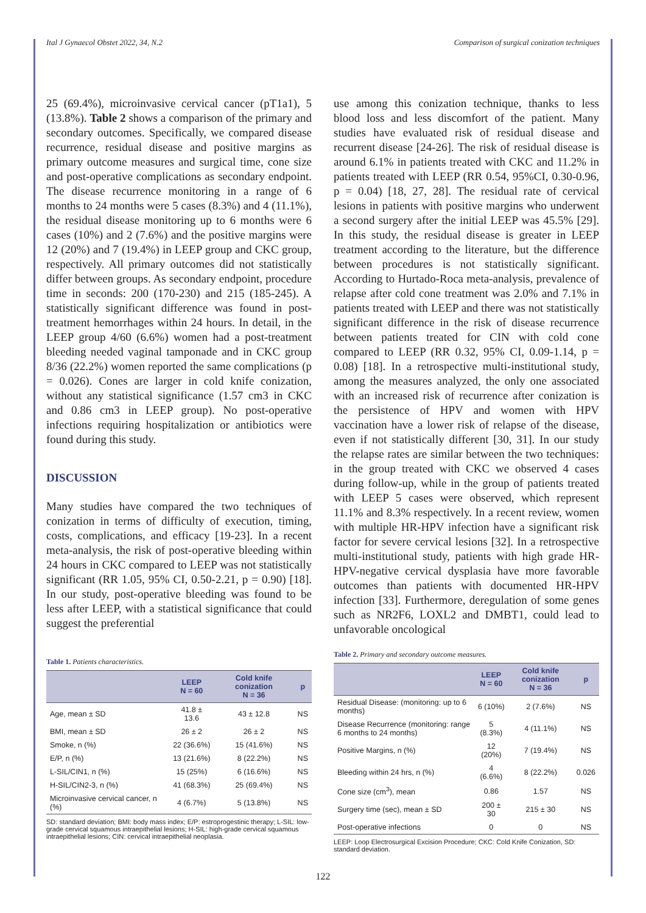Ital J Gynaecol Obstet 2022, 34, N.2 Comparison of surgical conization techniques
25 (69.4%), microinvasive cervical cancer (pT1a1), 5 (13.8%). Table 2 shows a comparison of the primary and secondary outcomes. Specifically, we compared disease recurrence, residual disease and positive margins as primary outcome measures and surgical time, cone size and post-operative complications as secondary endpoint. The disease recurrence monitoring in a range of 6 months to 24 months were 5 cases (8.3%) and 4 (11.1%), the residual disease monitoring up to 6 months were 6 cases (10%) and 2 (7.6%) and the positive margins were 12 (20%) and 7 (19.4%) in LEEP group and CKC group, respectively. All primary outcomes did not statistically differ between groups. As secondary endpoint, procedure time in seconds: 200 (170-230) and 215 (185-245). A statistically significant difference was found in post-treatment hemorrhages within 24 hours. In detail, in the LEEP group 4/60 (6.6%) women had a post-treatment bleeding needed vaginal tamponade and in CKC group 8/36 (22.2%) women reported the same complications (p = 0.026). Cones are larger in cold knife conization, without any statistical significance (1.57 cm3 in CKC and 0.86 cm3 in LEEP group). No post-operative infections requiring hospitalization or antibiotics were found during this study.
DISCUSSION
Many studies have compared the two techniques of conization in terms of difficulty of execution, timing, costs, complications, and efficacy [19-23]. In a recent meta-analysis, the risk of post-operative bleeding within 24 hours in CKC compared to LEEP was not statistically significant (RR 1.05, 95% CI, 0.50-2.21, p = 0.90) [18]. In our study, post-operative bleeding was found to be less after LEEP, with a statistical significance that could suggest the preferential
Table 1. Patients characteristics.
| | LEEP N = 60 | Cold knife conization N = 36 | p |
| --- | --- | --- | --- |
| Age, mean ± SD | 41.8 ± 13.6 | 43 ± 12.8 | NS |
| BMI, mean ± SD | 26 ± 2 | 26 ± 2 | NS |
| Smoke, n (%) | 22 (36.6%) | 15 (41.6%) | NS |
| E/P, n (%) | 13 (21.6%) | 8 (22.2%) | NS |
| L-SIL/CIN1, n (%) | 15 (25%) | 6 (16.6%) | NS |
| H-SIL/CIN2-3, n (%) | 41 (68.3%) | 25 (69.4%) | NS |
| Microinvasive cervical cancer, n (%) | 4 (6.7%) | 5 (13.8%) | NS |
SD: standard deviation; BMI: body mass index; E/P: estroprogestinic therapy; L-SIL: low-grade cervical squamous intraepithelial lesions; H-SIL: high-grade cervical squamous intraepithelial lesions; CIN: cervical intraepithelial neoplasia.
use among this conization technique, thanks to less blood loss and less discomfort of the patient. Many studies have evaluated risk of residual disease and recurrent disease [24-26]. The risk of residual disease is around 6.1% in patients treated with CKC and 11.2% in patients treated with LEEP (RR 0.54, 95%CI, 0.30-0.96, p = 0.04) [18, 27, 28]. The residual rate of cervical lesions in patients with positive margins who underwent a second surgery after the initial LEEP was 45.5% [29]. In this study, the residual disease is greater in LEEP treatment according to the literature, but the difference between procedures is not statistically significant. According to Hurtado-Roca meta-analysis, prevalence of relapse after cold cone treatment was 2.0% and 7.1% in patients treated with LEEP and there was not statistically significant difference in the risk of disease recurrence between patients treated for CIN with cold cone compared to LEEP (RR 0.32, 95% CI, 0.09-1.14, p = 0.08) [18]. In a retrospective multi-institutional study, among the measures analyzed, the only one associated with an increased risk of recurrence after conization is the persistence of HPV and women with HPV vaccination have a lower risk of relapse of the disease, even if not statistically different [30, 31]. In our study the relapse rates are similar between the two techniques: in the group treated with CKC we observed 4 cases during follow-up, while in the group of patients treated with LEEP 5 cases were observed, which represent 11.1% and 8.3% respectively. In a recent review, women with multiple HR-HPV infection have a significant risk factor for severe cervical lesions [32]. In a retrospective multi-institutional study, patients with high grade HR-HPV-negative cervical dysplasia have more favorable outcomes than patients with documented HR-HPV infection [33]. Furthermore, deregulation of some genes such as NR2F6, LOXL2 and DMBT1, could lead to unfavorable oncological
Table 2. Primary and secondary outcome measures.
| | LEEP N = 60 | Cold knife conization N = 36 | p |
| --- | --- | --- | --- |
| Residual Disease: (monitoring: up to 6 months) | 6 (10%) | 2 (7.6%) | NS |
| Disease Recurrence (monitoring: range 6 months to 24 months) | 5 (8.3%) | 4 (11.1%) | NS |
| Positive Margins, n (%) | 12 (20%) | 7 (19.4%) | NS |
| Bleeding within 24 hrs, n (%) | 4 (6.6%) | 8 (22.2%) | 0.026 |
| Cone size (cm<sup>3</sup>), mean | 0.86 | 1.57 | NS |
| Surgery time (sec), mean ± SD | 200 ± 30 | 215 ± 30 | NS |
| Post-operative infections | 0 | 0 | NS |
LEEP: Loop Electrosurgical Excision Procedure; CKC: Cold Knife Conization, SD: standard deviation.
122